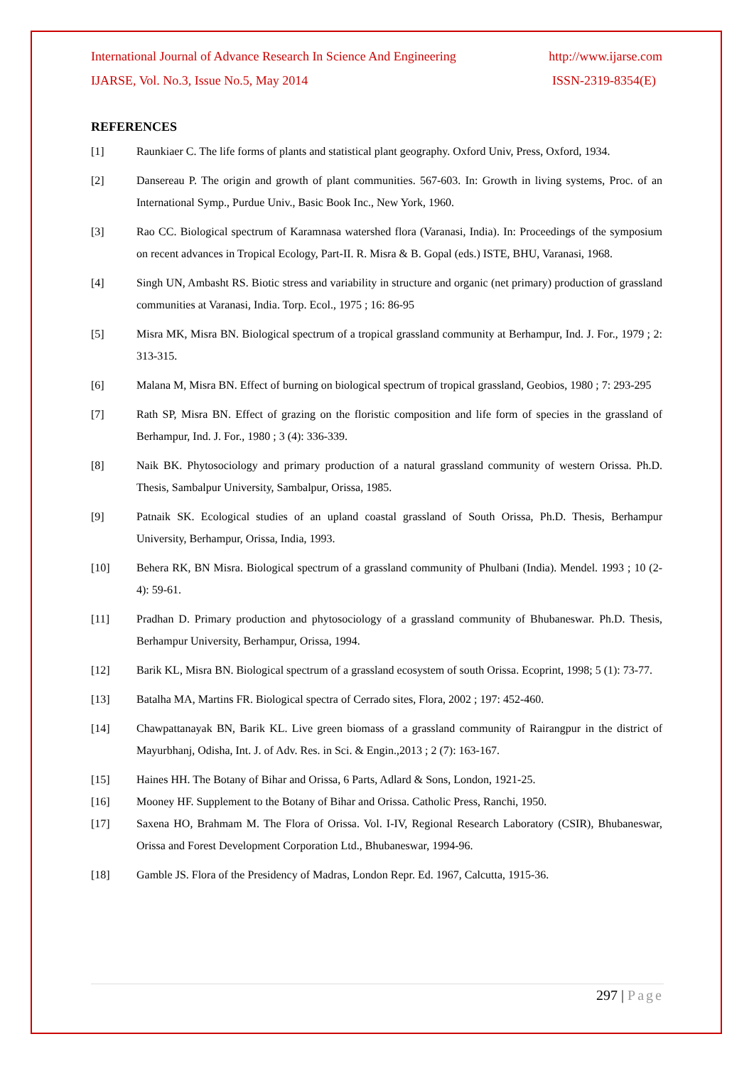International Journal of Advance Research In Science And Engineering http://www.ijarse.com
IJARSE, Vol. No.3, Issue No.5, May 2014 ISSN-2319-8354(E)
REFERENCES
[1] Raunkiaer C. The life forms of plants and statistical plant geography. Oxford Univ, Press, Oxford, 1934.
[2] Dansereau P. The origin and growth of plant communities. 567-603. In: Growth in living systems, Proc. of an International Symp., Purdue Univ., Basic Book Inc., New York, 1960.
[3] Rao CC. Biological spectrum of Karamnasa watershed flora (Varanasi, India). In: Proceedings of the symposium on recent advances in Tropical Ecology, Part-II. R. Misra & B. Gopal (eds.) ISTE, BHU, Varanasi, 1968.
[4] Singh UN, Ambasht RS. Biotic stress and variability in structure and organic (net primary) production of grassland communities at Varanasi, India. Torp. Ecol., 1975 ; 16: 86-95
[5] Misra MK, Misra BN. Biological spectrum of a tropical grassland community at Berhampur, Ind. J. For., 1979 ; 2: 313-315.
[6] Malana M, Misra BN. Effect of burning on biological spectrum of tropical grassland, Geobios, 1980 ; 7: 293-295
[7] Rath SP, Misra BN. Effect of grazing on the floristic composition and life form of species in the grassland of Berhampur, Ind. J. For., 1980 ; 3 (4): 336-339.
[8] Naik BK. Phytosociology and primary production of a natural grassland community of western Orissa. Ph.D. Thesis, Sambalpur University, Sambalpur, Orissa, 1985.
[9] Patnaik SK. Ecological studies of an upland coastal grassland of South Orissa, Ph.D. Thesis, Berhampur University, Berhampur, Orissa, India, 1993.
[10] Behera RK, BN Misra. Biological spectrum of a grassland community of Phulbani (India). Mendel. 1993 ; 10 (2-4): 59-61.
[11] Pradhan D. Primary production and phytosociology of a grassland community of Bhubaneswar. Ph.D. Thesis, Berhampur University, Berhampur, Orissa, 1994.
[12] Barik KL, Misra BN. Biological spectrum of a grassland ecosystem of south Orissa. Ecoprint, 1998; 5 (1): 73-77.
[13] Batalha MA, Martins FR. Biological spectra of Cerrado sites, Flora, 2002 ; 197: 452-460.
[14] Chawpattanayak BN, Barik KL. Live green biomass of a grassland community of Rairangpur in the district of Mayurbhanj, Odisha, Int. J. of Adv. Res. in Sci. & Engin.,2013 ; 2 (7): 163-167.
[15] Haines HH. The Botany of Bihar and Orissa, 6 Parts, Adlard & Sons, London, 1921-25.
[16] Mooney HF. Supplement to the Botany of Bihar and Orissa. Catholic Press, Ranchi, 1950.
[17] Saxena HO, Brahmam M. The Flora of Orissa. Vol. I-IV, Regional Research Laboratory (CSIR), Bhubaneswar, Orissa and Forest Development Corporation Ltd., Bhubaneswar, 1994-96.
[18] Gamble JS. Flora of the Presidency of Madras, London Repr. Ed. 1967, Calcutta, 1915-36.
297 | Page